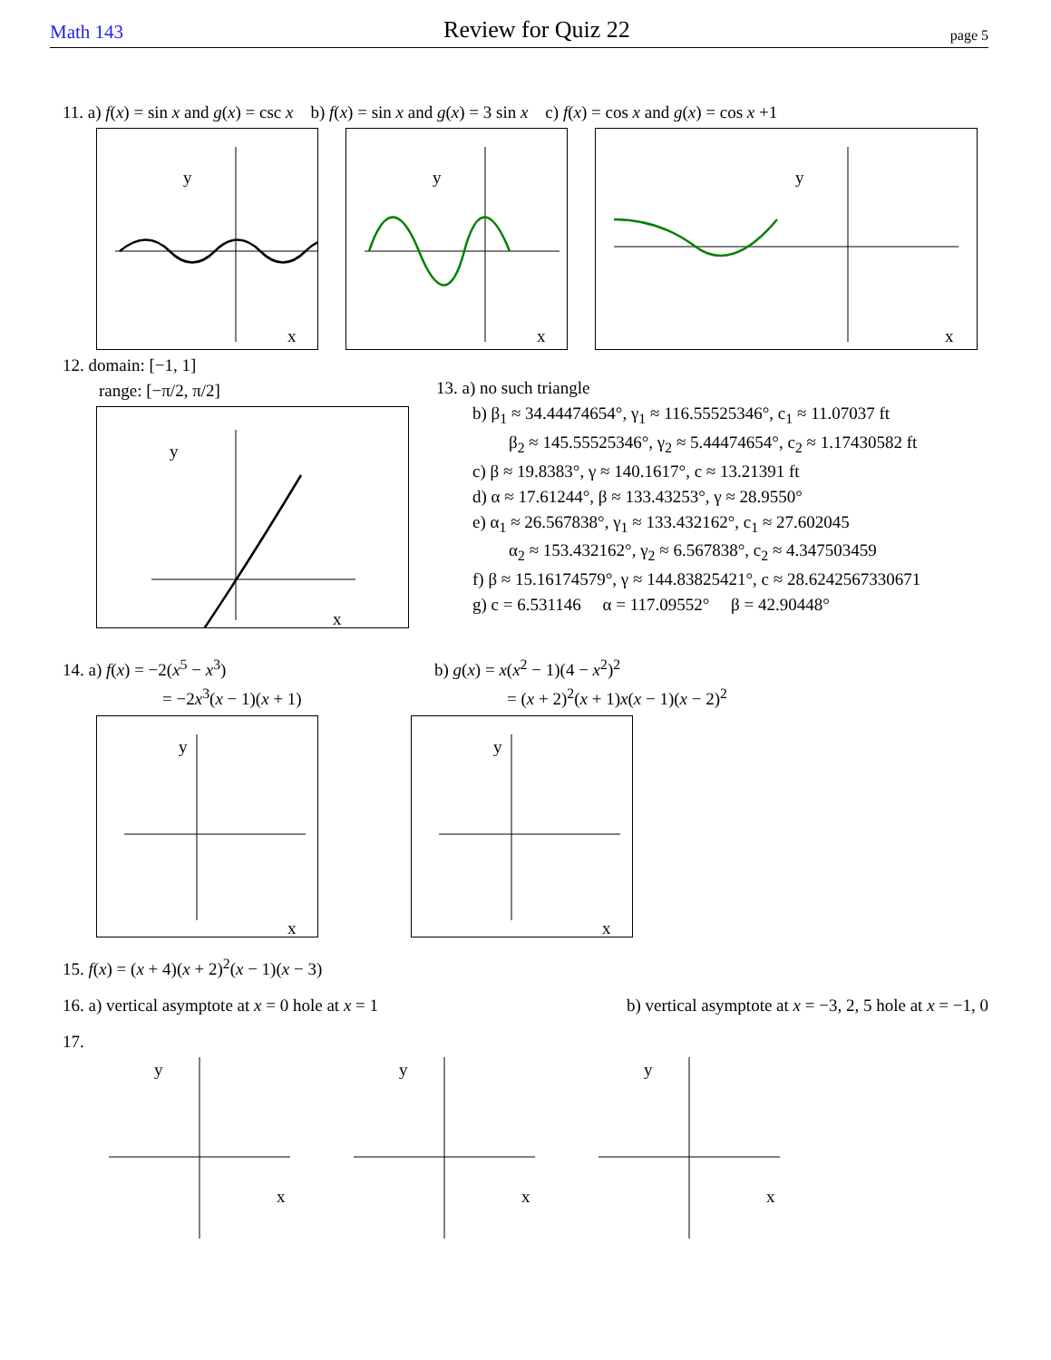Math 143 Review for Quiz 22 page 5
11. a) f(x) = sin x and g(x) = csc x b) f(x) = sin x and g(x) = 3 sin x c) f(x) = cos x and g(x) = cos x +1
y
x
y
x
y
x
12. domain: [−1, 1]
range: [−π/2, π/2]
y
x
13. a) no such triangle
b) β<sub>1</sub> ≈ 34.44474654°, γ<sub>1</sub> ≈ 116.55525346°, c<sub>1</sub> ≈ 11.07037 ft
β<sub>2</sub> ≈ 145.55525346°, γ<sub>2</sub> ≈ 5.44474654°, c<sub>2</sub> ≈ 1.17430582 ft
c) β ≈ 19.8383°, γ ≈ 140.1617°, c ≈ 13.21391 ft
d) α ≈ 17.61244°, β ≈ 133.43253°, γ ≈ 28.9550°
e) α<sub>1</sub> ≈ 26.567838°, γ<sub>1</sub> ≈ 133.432162°, c<sub>1</sub> ≈ 27.602045
α<sub>2</sub> ≈ 153.432162°, γ<sub>2</sub> ≈ 6.567838°, c<sub>2</sub> ≈ 4.347503459
f) β ≈ 15.16174579°, γ ≈ 144.83825421°, c ≈ 28.6242567330671
g) c = 6.531146 α = 117.09552° β = 42.90448°
14. a) f(x) = −2(x<sup>5</sup> − x<sup>3</sup>)
= −2x<sup>3</sup>(x − 1)(x + 1)
b) g(x) = x(x<sup>2</sup> − 1)(4 − x<sup>2</sup>)<sup>2</sup>
= (x + 2)<sup>2</sup>(x + 1)x(x − 1)(x − 2)<sup>2</sup>
y
x
y
x
15. f(x) = (x + 4)(x + 2)<sup>2</sup>(x − 1)(x − 3)
16. a) vertical asymptote at x = 0 hole at x = 1 b) vertical asymptote at x = −3, 2, 5 hole at x = −1, 0
17.
y
x
y
x
y
x